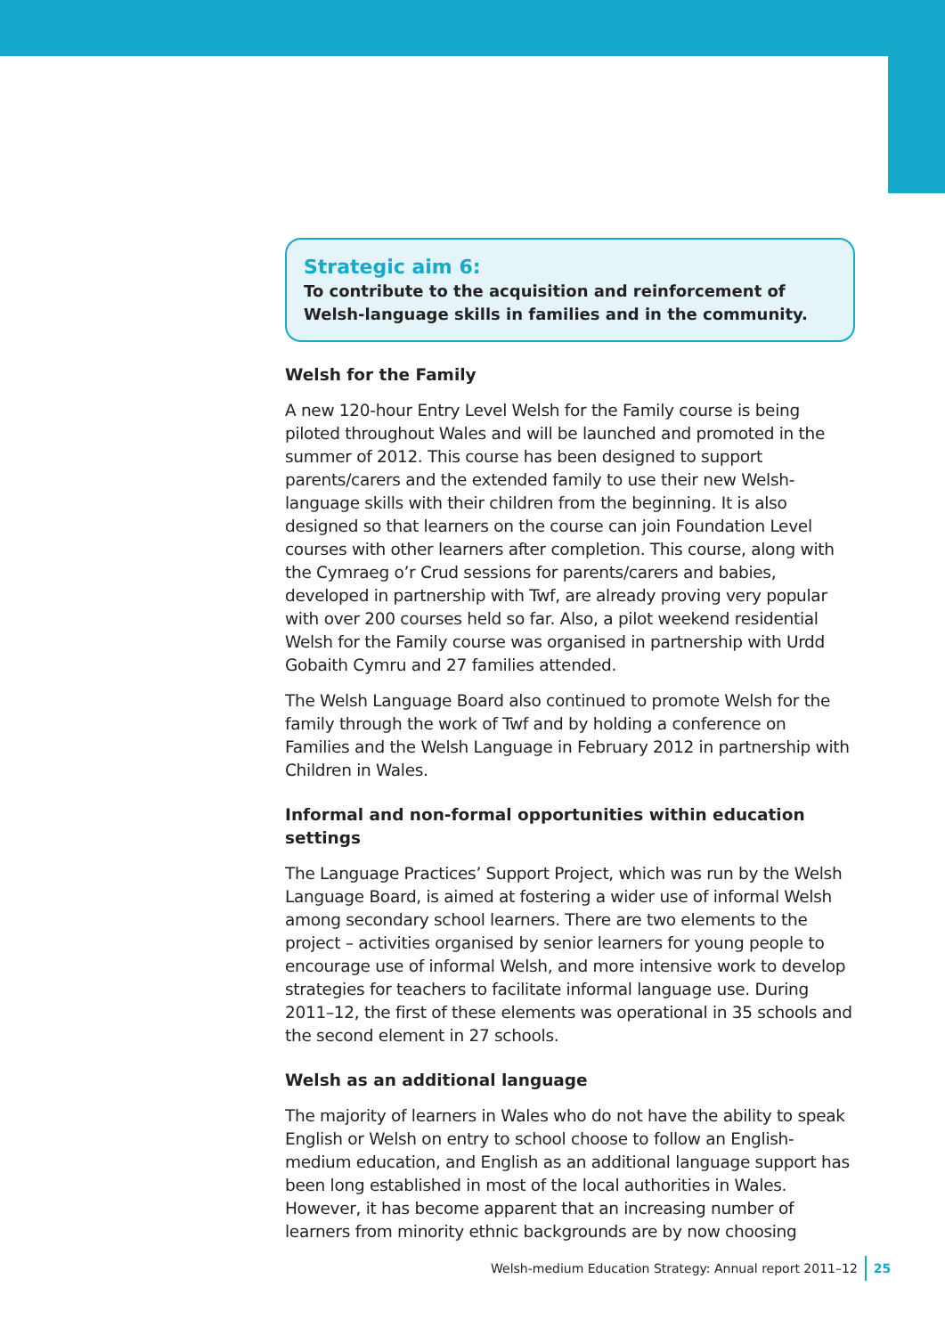Strategic aim 6:
To contribute to the acquisition and reinforcement of Welsh-language skills in families and in the community.
Welsh for the Family
A new 120-hour Entry Level Welsh for the Family course is being piloted throughout Wales and will be launched and promoted in the summer of 2012. This course has been designed to support parents/carers and the extended family to use their new Welsh-language skills with their children from the beginning. It is also designed so that learners on the course can join Foundation Level courses with other learners after completion. This course, along with the Cymraeg o’r Crud sessions for parents/carers and babies, developed in partnership with Twf, are already proving very popular with over 200 courses held so far. Also, a pilot weekend residential Welsh for the Family course was organised in partnership with Urdd Gobaith Cymru and 27 families attended.
The Welsh Language Board also continued to promote Welsh for the family through the work of Twf and by holding a conference on Families and the Welsh Language in February 2012 in partnership with Children in Wales.
Informal and non-formal opportunities within education settings
The Language Practices’ Support Project, which was run by the Welsh Language Board, is aimed at fostering a wider use of informal Welsh among secondary school learners. There are two elements to the project – activities organised by senior learners for young people to encourage use of informal Welsh, and more intensive work to develop strategies for teachers to facilitate informal language use. During 2011–12, the first of these elements was operational in 35 schools and the second element in 27 schools.
Welsh as an additional language
The majority of learners in Wales who do not have the ability to speak English or Welsh on entry to school choose to follow an English-medium education, and English as an additional language support has been long established in most of the local authorities in Wales. However, it has become apparent that an increasing number of learners from minority ethnic backgrounds are by now choosing
Welsh-medium Education Strategy: Annual report 2011–12 25